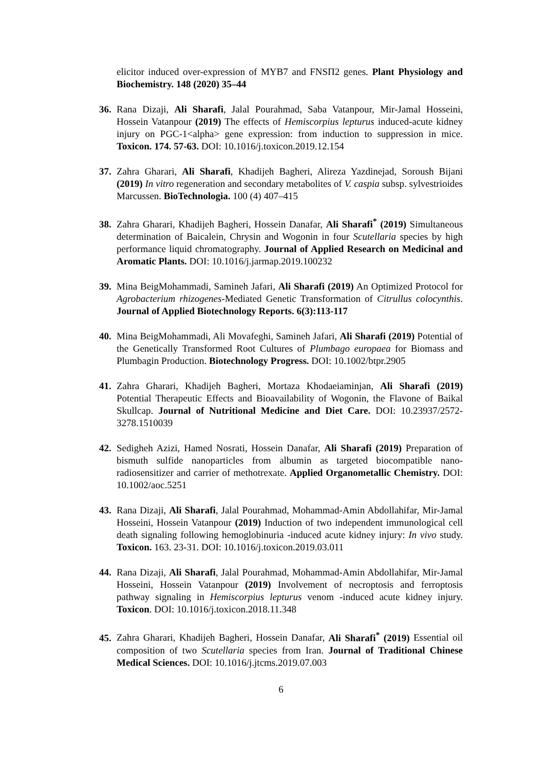elicitor induced over-expression of MYB7 and FNSΠ2 genes. Plant Physiology and Biochemistry. 148 (2020) 35–44
36. Rana Dizaji, Ali Sharafi, Jalal Pourahmad, Saba Vatanpour, Mir-Jamal Hosseini, Hossein Vatanpour (2019) The effects of Hemiscorpius lepturus induced-acute kidney injury on PGC-1<alpha> gene expression: from induction to suppression in mice. Toxicon. 174. 57-63. DOI: 10.1016/j.toxicon.2019.12.154
37. Zahra Gharari, Ali Sharafi, Khadijeh Bagheri, Alireza Yazdinejad, Soroush Bijani (2019) In vitro regeneration and secondary metabolites of V. caspia subsp. sylvestrioides Marcussen. BioTechnologia. 100 (4) 407–415
38. Zahra Gharari, Khadijeh Bagheri, Hossein Danafar, Ali Sharafi<sup>*</sup> (2019) Simultaneous determination of Baicalein, Chrysin and Wogonin in four Scutellaria species by high performance liquid chromatography. Journal of Applied Research on Medicinal and Aromatic Plants. DOI: 10.1016/j.jarmap.2019.100232
39. Mina BeigMohammadi, Samineh Jafari, Ali Sharafi (2019) An Optimized Protocol for Agrobacterium rhizogenes-Mediated Genetic Transformation of Citrullus colocynthis. Journal of Applied Biotechnology Reports. 6(3):113-117
40. Mina BeigMohammadi, Ali Movafeghi, Samineh Jafari, Ali Sharafi (2019) Potential of the Genetically Transformed Root Cultures of Plumbago europaea for Biomass and Plumbagin Production. Biotechnology Progress. DOI: 10.1002/btpr.2905
41. Zahra Gharari, Khadijeh Bagheri, Mortaza Khodaeiaminjan, Ali Sharafi (2019) Potential Therapeutic Effects and Bioavailability of Wogonin, the Flavone of Baikal Skullcap. Journal of Nutritional Medicine and Diet Care. DOI: 10.23937/2572-3278.1510039
42. Sedigheh Azizi, Hamed Nosrati, Hossein Danafar, Ali Sharafi (2019) Preparation of bismuth sulfide nanoparticles from albumin as targeted biocompatible nano-radiosensitizer and carrier of methotrexate. Applied Organometallic Chemistry. DOI: 10.1002/aoc.5251
43. Rana Dizaji, Ali Sharafi, Jalal Pourahmad, Mohammad-Amin Abdollahifar, Mir-Jamal Hosseini, Hossein Vatanpour (2019) Induction of two independent immunological cell death signaling following hemoglobinuria -induced acute kidney injury: In vivo study. Toxicon. 163. 23-31. DOI: 10.1016/j.toxicon.2019.03.011
44. Rana Dizaji, Ali Sharafi, Jalal Pourahmad, Mohammad-Amin Abdollahifar, Mir-Jamal Hosseini, Hossein Vatanpour (2019) Involvement of necroptosis and ferroptosis pathway signaling in Hemiscorpius lepturus venom -induced acute kidney injury. Toxicon. DOI: 10.1016/j.toxicon.2018.11.348
45. Zahra Gharari, Khadijeh Bagheri, Hossein Danafar, Ali Sharafi<sup>*</sup> (2019) Essential oil composition of two Scutellaria species from Iran. Journal of Traditional Chinese Medical Sciences. DOI: 10.1016/j.jtcms.2019.07.003
6